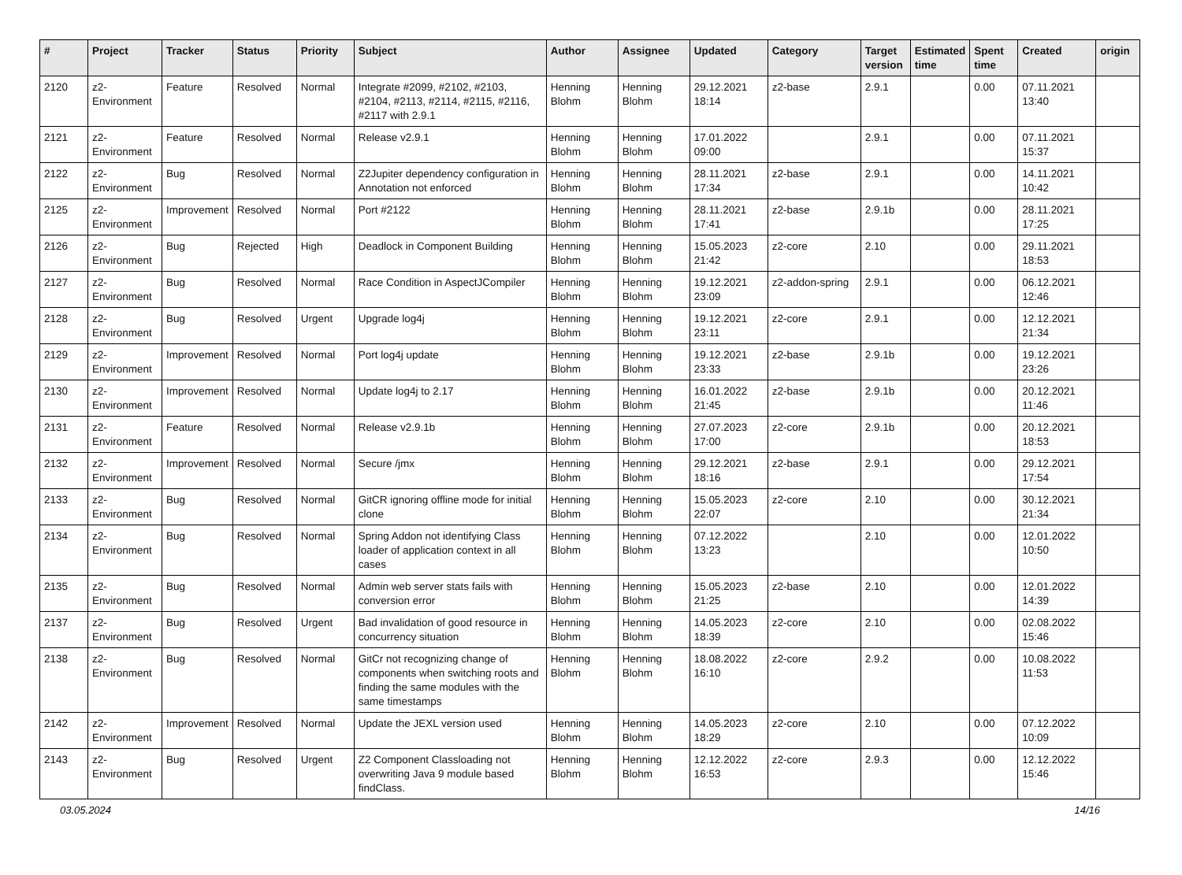| # | Project | Tracker | Status | Priority | Subject | Author | Assignee | Updated | Category | Target version | Estimated time | Spent time | Created | origin |
| --- | --- | --- | --- | --- | --- | --- | --- | --- | --- | --- | --- | --- | --- | --- |
| 2120 | z2-Environment | Feature | Resolved | Normal | Integrate #2099, #2102, #2103, #2104, #2113, #2114, #2115, #2116, #2117 with 2.9.1 | Henning Blohm | Henning Blohm | 29.12.2021 18:14 | z2-base | 2.9.1 | | 0.00 | 07.11.2021 13:40 | |
| 2121 | z2-Environment | Feature | Resolved | Normal | Release v2.9.1 | Henning Blohm | Henning Blohm | 17.01.2022 09:00 | | 2.9.1 | | 0.00 | 07.11.2021 15:37 | |
| 2122 | z2-Environment | Bug | Resolved | Normal | Z2Jupiter dependency configuration in Annotation not enforced | Henning Blohm | Henning Blohm | 28.11.2021 17:34 | z2-base | 2.9.1 | | 0.00 | 14.11.2021 10:42 | |
| 2125 | z2-Environment | Improvement | Resolved | Normal | Port #2122 | Henning Blohm | Henning Blohm | 28.11.2021 17:41 | z2-base | 2.9.1b | | 0.00 | 28.11.2021 17:25 | |
| 2126 | z2-Environment | Bug | Rejected | High | Deadlock in Component Building | Henning Blohm | Henning Blohm | 15.05.2023 21:42 | z2-core | 2.10 | | 0.00 | 29.11.2021 18:53 | |
| 2127 | z2-Environment | Bug | Resolved | Normal | Race Condition in AspectJCompiler | Henning Blohm | Henning Blohm | 19.12.2021 23:09 | z2-addon-spring | 2.9.1 | | 0.00 | 06.12.2021 12:46 | |
| 2128 | z2-Environment | Bug | Resolved | Urgent | Upgrade log4j | Henning Blohm | Henning Blohm | 19.12.2021 23:11 | z2-core | 2.9.1 | | 0.00 | 12.12.2021 21:34 | |
| 2129 | z2-Environment | Improvement | Resolved | Normal | Port log4j update | Henning Blohm | Henning Blohm | 19.12.2021 23:33 | z2-base | 2.9.1b | | 0.00 | 19.12.2021 23:26 | |
| 2130 | z2-Environment | Improvement | Resolved | Normal | Update log4j to 2.17 | Henning Blohm | Henning Blohm | 16.01.2022 21:45 | z2-base | 2.9.1b | | 0.00 | 20.12.2021 11:46 | |
| 2131 | z2-Environment | Feature | Resolved | Normal | Release v2.9.1b | Henning Blohm | Henning Blohm | 27.07.2023 17:00 | z2-core | 2.9.1b | | 0.00 | 20.12.2021 18:53 | |
| 2132 | z2-Environment | Improvement | Resolved | Normal | Secure /jmx | Henning Blohm | Henning Blohm | 29.12.2021 18:16 | z2-base | 2.9.1 | | 0.00 | 29.12.2021 17:54 | |
| 2133 | z2-Environment | Bug | Resolved | Normal | GitCR ignoring offline mode for initial clone | Henning Blohm | Henning Blohm | 15.05.2023 22:07 | z2-core | 2.10 | | 0.00 | 30.12.2021 21:34 | |
| 2134 | z2-Environment | Bug | Resolved | Normal | Spring Addon not identifying Class loader of application context in all cases | Henning Blohm | Henning Blohm | 07.12.2022 13:23 | | 2.10 | | 0.00 | 12.01.2022 10:50 | |
| 2135 | z2-Environment | Bug | Resolved | Normal | Admin web server stats fails with conversion error | Henning Blohm | Henning Blohm | 15.05.2023 21:25 | z2-base | 2.10 | | 0.00 | 12.01.2022 14:39 | |
| 2137 | z2-Environment | Bug | Resolved | Urgent | Bad invalidation of good resource in concurrency situation | Henning Blohm | Henning Blohm | 14.05.2023 18:39 | z2-core | 2.10 | | 0.00 | 02.08.2022 15:46 | |
| 2138 | z2-Environment | Bug | Resolved | Normal | GitCr not recognizing change of components when switching roots and finding the same modules with the same timestamps | Henning Blohm | Henning Blohm | 18.08.2022 16:10 | z2-core | 2.9.2 | | 0.00 | 10.08.2022 11:53 | |
| 2142 | z2-Environment | Improvement | Resolved | Normal | Update the JEXL version used | Henning Blohm | Henning Blohm | 14.05.2023 18:29 | z2-core | 2.10 | | 0.00 | 07.12.2022 10:09 | |
| 2143 | z2-Environment | Bug | Resolved | Urgent | Z2 Component Classloading not overwriting Java 9 module based findClass. | Henning Blohm | Henning Blohm | 12.12.2022 16:53 | z2-core | 2.9.3 | | 0.00 | 12.12.2022 15:46 | |
03.05.2024 14/16